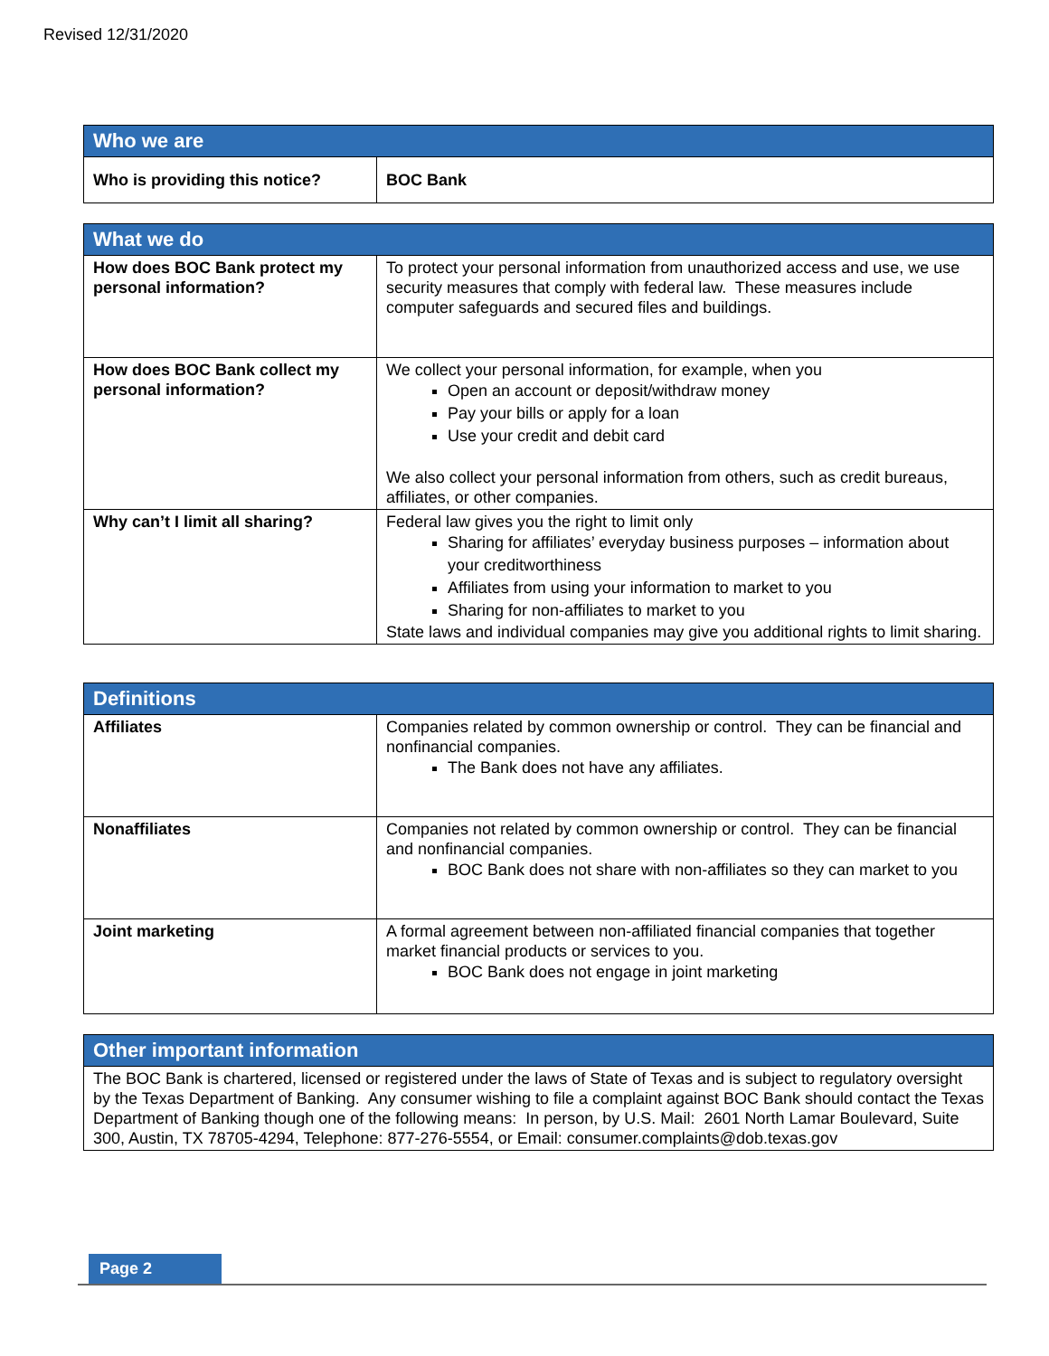Revised 12/31/2020
| Who we are | |
| --- | --- |
| Who is providing this notice? | BOC Bank |
| What we do | |
| --- | --- |
| How does BOC Bank protect my personal information? | To protect your personal information from unauthorized access and use, we use security measures that comply with federal law. These measures include computer safeguards and secured files and buildings. |
| How does BOC Bank collect my personal information? | We collect your personal information, for example, when you Open an account or deposit/withdraw money Pay your bills or apply for a loan Use your credit and debit card We also collect your personal information from others, such as credit bureaus, affiliates, or other companies. |
| Why can’t I limit all sharing? | Federal law gives you the right to limit only Sharing for affiliates’ everyday business purposes – information about your creditworthiness Affiliates from using your information to market to you Sharing for non-affiliates to market to you State laws and individual companies may give you additional rights to limit sharing. |
| Definitions | |
| --- | --- |
| Affiliates | Companies related by common ownership or control. They can be financial and nonfinancial companies. The Bank does not have any affiliates. |
| Nonaffiliates | Companies not related by common ownership or control. They can be financial and nonfinancial companies. BOC Bank does not share with non-affiliates so they can market to you |
| Joint marketing | A formal agreement between non-affiliated financial companies that together market financial products or services to you. BOC Bank does not engage in joint marketing |
| Other important information |
| --- |
| The BOC Bank is chartered, licensed or registered under the laws of State of Texas and is subject to regulatory oversight by the Texas Department of Banking. Any consumer wishing to file a complaint against BOC Bank should contact the Texas Department of Banking though one of the following means: In person, by U.S. Mail: 2601 North Lamar Boulevard, Suite 300, Austin, TX 78705-4294, Telephone: 877-276-5554, or Email: consumer.complaints@dob.texas.gov |
Page 2